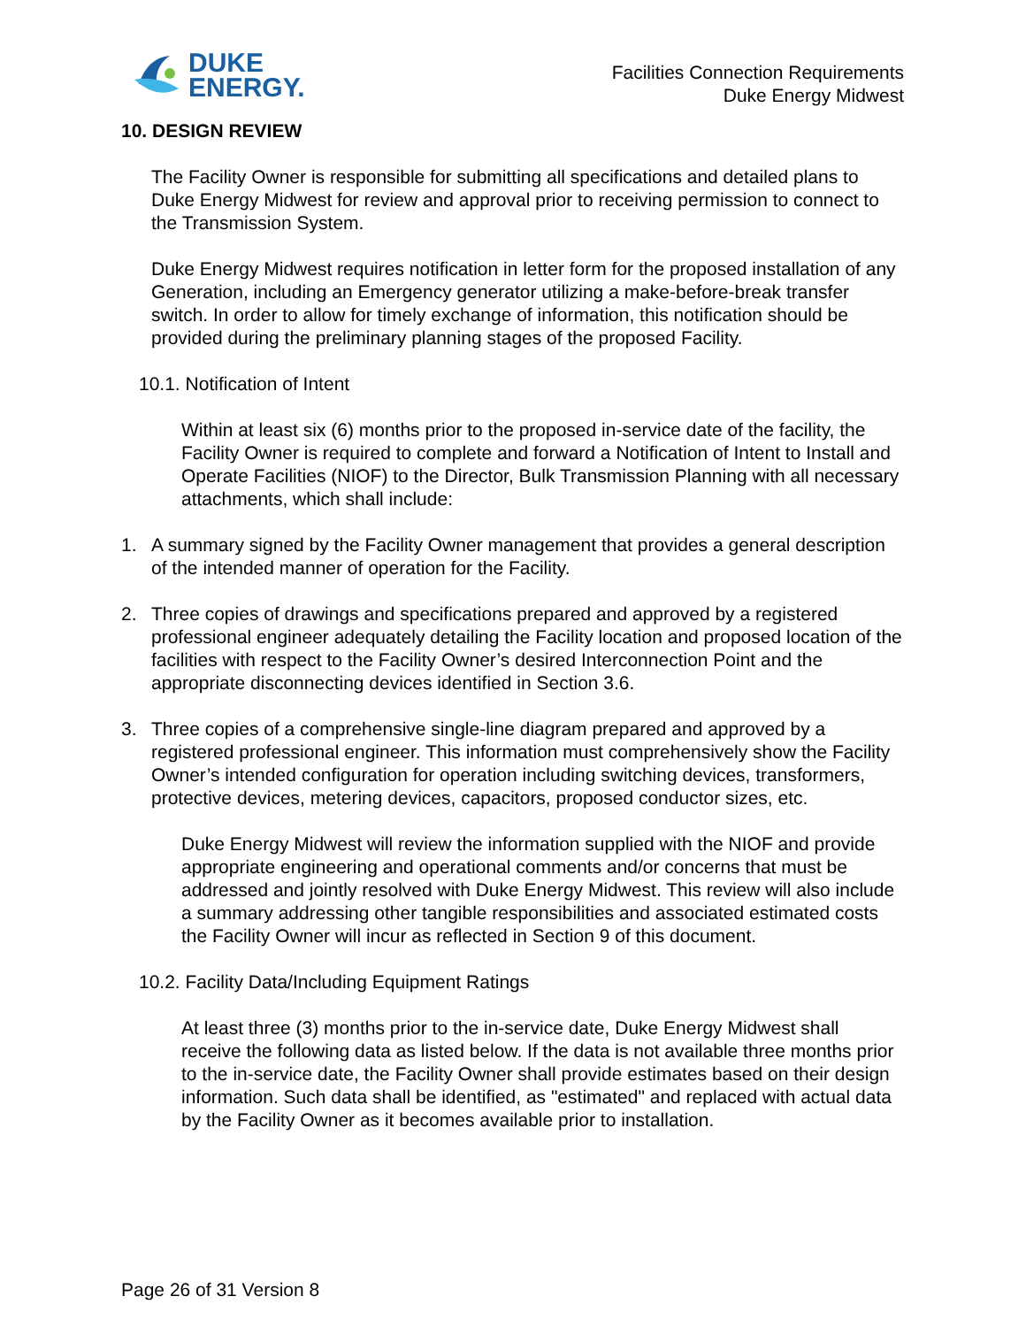DUKE
ENERGY.
Facilities Connection Requirements
Duke Energy Midwest
10. DESIGN REVIEW
The Facility Owner is responsible for submitting all specifications and detailed plans to Duke Energy Midwest for review and approval prior to receiving permission to connect to the Transmission System.
Duke Energy Midwest requires notification in letter form for the proposed installation of any Generation, including an Emergency generator utilizing a make-before-break transfer switch. In order to allow for timely exchange of information, this notification should be provided during the preliminary planning stages of the proposed Facility.
10.1. Notification of Intent
Within at least six (6) months prior to the proposed in-service date of the facility, the Facility Owner is required to complete and forward a Notification of Intent to Install and Operate Facilities (NIOF) to the Director, Bulk Transmission Planning with all necessary attachments, which shall include:
1. A summary signed by the Facility Owner management that provides a general description of the intended manner of operation for the Facility.
2. Three copies of drawings and specifications prepared and approved by a registered professional engineer adequately detailing the Facility location and proposed location of the facilities with respect to the Facility Owner’s desired Interconnection Point and the appropriate disconnecting devices identified in Section 3.6.
3. Three copies of a comprehensive single-line diagram prepared and approved by a registered professional engineer. This information must comprehensively show the Facility Owner’s intended configuration for operation including switching devices, transformers, protective devices, metering devices, capacitors, proposed conductor sizes, etc.
Duke Energy Midwest will review the information supplied with the NIOF and provide appropriate engineering and operational comments and/or concerns that must be addressed and jointly resolved with Duke Energy Midwest. This review will also include a summary addressing other tangible responsibilities and associated estimated costs the Facility Owner will incur as reflected in Section 9 of this document.
10.2. Facility Data/Including Equipment Ratings
At least three (3) months prior to the in-service date, Duke Energy Midwest shall receive the following data as listed below. If the data is not available three months prior to the in-service date, the Facility Owner shall provide estimates based on their design information. Such data shall be identified, as "estimated" and replaced with actual data by the Facility Owner as it becomes available prior to installation.
Page 26 of 31 Version 8